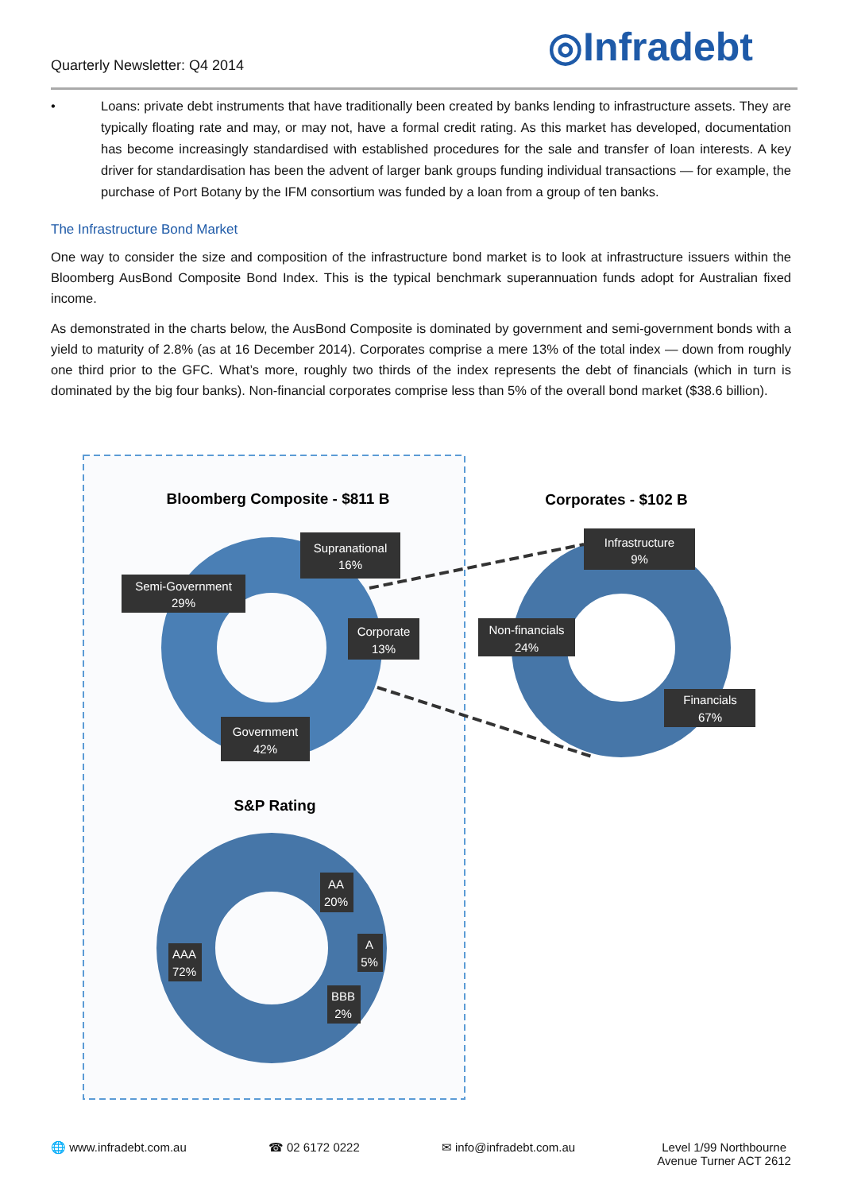Quarterly Newsletter: Q4 2014 ◎Infradebt
• Loans: private debt instruments that have traditionally been created by banks lending to infrastructure assets. They are typically floating rate and may, or may not, have a formal credit rating. As this market has developed, documentation has become increasingly standardised with established procedures for the sale and transfer of loan interests. A key driver for standardisation has been the advent of larger bank groups funding individual transactions — for example, the purchase of Port Botany by the IFM consortium was funded by a loan from a group of ten banks.
The Infrastructure Bond Market
One way to consider the size and composition of the infrastructure bond market is to look at infrastructure issuers within the Bloomberg AusBond Composite Bond Index. This is the typical benchmark superannuation funds adopt for Australian fixed income.
As demonstrated in the charts below, the AusBond Composite is dominated by government and semi-government bonds with a yield to maturity of 2.8% (as at 16 December 2014). Corporates comprise a mere 13% of the total index — down from roughly one third prior to the GFC. What’s more, roughly two thirds of the index represents the debt of financials (which in turn is dominated by the big four banks). Non-financial corporates comprise less than 5% of the overall bond market ($38.6 billion).
Bloomberg Composite - $811 B
Corporates - $102 B
Supranational
16%
Semi-Government
29%
Corporate
13%
Government
42%
Infrastructure
9%
Non-financials
24%
Financials
67%
AA
20%
A
5%
BBB
2%
AAA
72%
S&P Rating
🌐 www.infradebt.com.au ☎ 02 6172 0222 ✉ info@infradebt.com.au Level 1/99 Northbourne
Avenue Turner ACT 2612